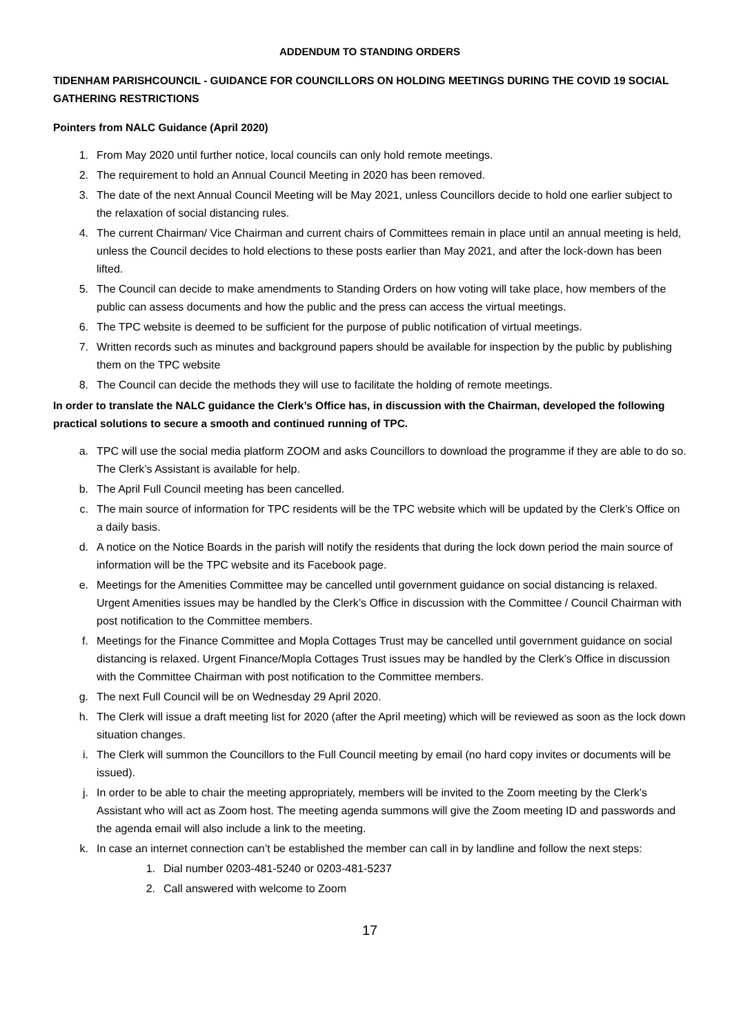ADDENDUM TO STANDING ORDERS
TIDENHAM PARISHCOUNCIL - GUIDANCE FOR COUNCILLORS ON HOLDING MEETINGS DURING THE COVID 19 SOCIAL GATHERING RESTRICTIONS
Pointers from NALC Guidance (April 2020)
1. From May 2020 until further notice, local councils can only hold remote meetings.
2. The requirement to hold an Annual Council Meeting in 2020 has been removed.
3. The date of the next Annual Council Meeting will be May 2021, unless Councillors decide to hold one earlier subject to the relaxation of social distancing rules.
4. The current Chairman/ Vice Chairman and current chairs of Committees remain in place until an annual meeting is held, unless the Council decides to hold elections to these posts earlier than May 2021, and after the lock-down has been lifted.
5. The Council can decide to make amendments to Standing Orders on how voting will take place, how members of the public can assess documents and how the public and the press can access the virtual meetings.
6. The TPC website is deemed to be sufficient for the purpose of public notification of virtual meetings.
7. Written records such as minutes and background papers should be available for inspection by the public by publishing them on the TPC website
8. The Council can decide the methods they will use to facilitate the holding of remote meetings.
In order to translate the NALC guidance the Clerk’s Office has, in discussion with the Chairman, developed the following practical solutions to secure a smooth and continued running of TPC.
a. TPC will use the social media platform ZOOM and asks Councillors to download the programme if they are able to do so. The Clerk’s Assistant is available for help.
b. The April Full Council meeting has been cancelled.
c. The main source of information for TPC residents will be the TPC website which will be updated by the Clerk’s Office on a daily basis.
d. A notice on the Notice Boards in the parish will notify the residents that during the lock down period the main source of information will be the TPC website and its Facebook page.
e. Meetings for the Amenities Committee may be cancelled until government guidance on social distancing is relaxed. Urgent Amenities issues may be handled by the Clerk’s Office in discussion with the Committee / Council Chairman with post notification to the Committee members.
f. Meetings for the Finance Committee and Mopla Cottages Trust may be cancelled until government guidance on social distancing is relaxed. Urgent Finance/Mopla Cottages Trust issues may be handled by the Clerk’s Office in discussion with the Committee Chairman with post notification to the Committee members.
g. The next Full Council will be on Wednesday 29 April 2020.
h. The Clerk will issue a draft meeting list for 2020 (after the April meeting) which will be reviewed as soon as the lock down situation changes.
i. The Clerk will summon the Councillors to the Full Council meeting by email (no hard copy invites or documents will be issued).
j. In order to be able to chair the meeting appropriately, members will be invited to the Zoom meeting by the Clerk’s Assistant who will act as Zoom host. The meeting agenda summons will give the Zoom meeting ID and passwords and the agenda email will also include a link to the meeting.
k. In case an internet connection can’t be established the member can call in by landline and follow the next steps:
1. Dial number 0203-481-5240 or 0203-481-5237
2. Call answered with welcome to Zoom
17